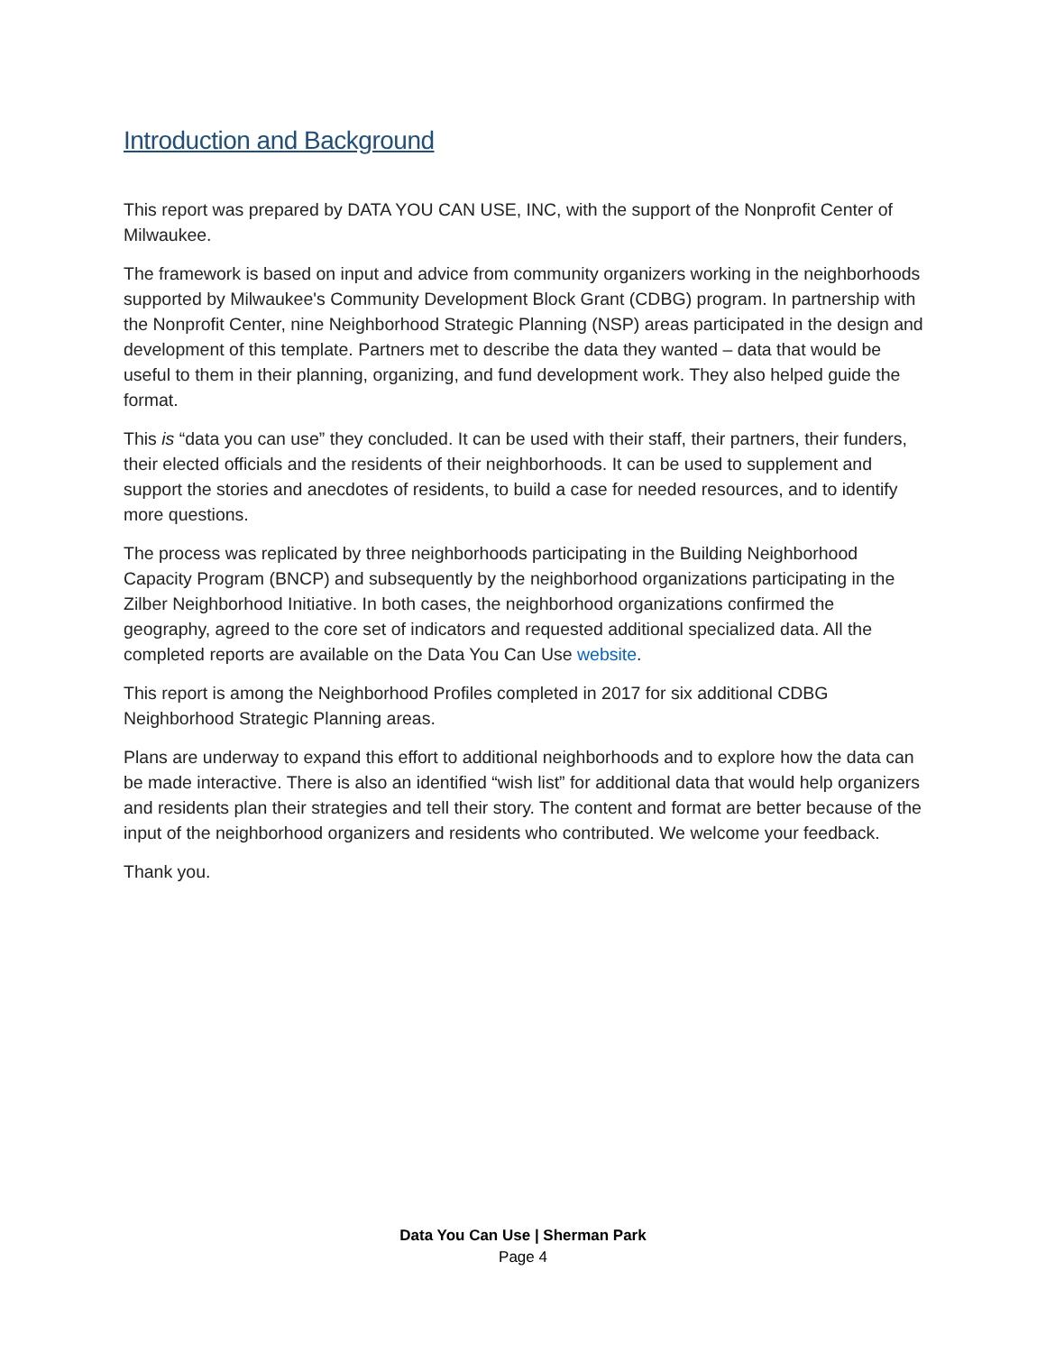Introduction and Background
This report was prepared by DATA YOU CAN USE, INC, with the support of the Nonprofit Center of Milwaukee.
The framework is based on input and advice from community organizers working in the neighborhoods supported by Milwaukee's Community Development Block Grant (CDBG) program. In partnership with the Nonprofit Center, nine Neighborhood Strategic Planning (NSP) areas participated in the design and development of this template. Partners met to describe the data they wanted – data that would be useful to them in their planning, organizing, and fund development work. They also helped guide the format.
This is “data you can use” they concluded. It can be used with their staff, their partners, their funders, their elected officials and the residents of their neighborhoods. It can be used to supplement and support the stories and anecdotes of residents, to build a case for needed resources, and to identify more questions.
The process was replicated by three neighborhoods participating in the Building Neighborhood Capacity Program (BNCP) and subsequently by the neighborhood organizations participating in the Zilber Neighborhood Initiative. In both cases, the neighborhood organizations confirmed the geography, agreed to the core set of indicators and requested additional specialized data. All the completed reports are available on the Data You Can Use website.
This report is among the Neighborhood Profiles completed in 2017 for six additional CDBG Neighborhood Strategic Planning areas.
Plans are underway to expand this effort to additional neighborhoods and to explore how the data can be made interactive. There is also an identified “wish list” for additional data that would help organizers and residents plan their strategies and tell their story. The content and format are better because of the input of the neighborhood organizers and residents who contributed. We welcome your feedback.
Thank you.
Data You Can Use | Sherman Park
Page 4